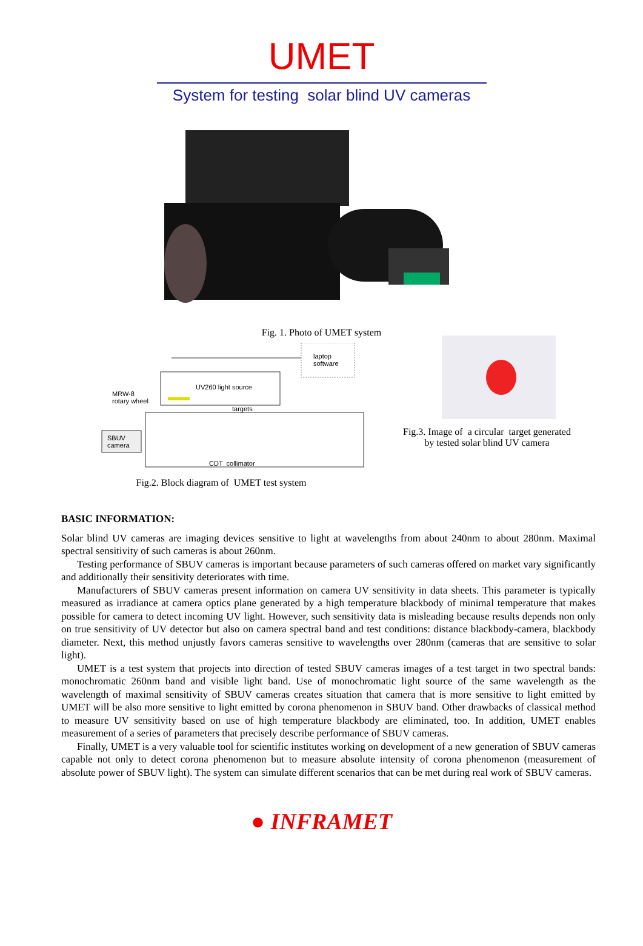UMET
System for testing solar blind UV cameras
Fig. 1. Photo of UMET system
laptop
software
UV260 light source
MRW-8
rotary wheel
targets
SBUV
camera
CDT collimator
Fig.2. Block diagram of UMET test system
Fig.3. Image of a circular target generated
by tested solar blind UV camera
BASIC INFORMATION:
Solar blind UV cameras are imaging devices sensitive to light at wavelengths from about 240nm to about 280nm. Maximal spectral sensitivity of such cameras is about 260nm.
Testing performance of SBUV cameras is important because parameters of such cameras offered on market vary significantly and additionally their sensitivity deteriorates with time.
Manufacturers of SBUV cameras present information on camera UV sensitivity in data sheets. This parameter is typically measured as irradiance at camera optics plane generated by a high temperature blackbody of minimal temperature that makes possible for camera to detect incoming UV light. However, such sensitivity data is misleading because results depends non only on true sensitivity of UV detector but also on camera spectral band and test conditions: distance blackbody-camera, blackbody diameter. Next, this method unjustly favors cameras sensitive to wavelengths over 280nm (cameras that are sensitive to solar light).
UMET is a test system that projects into direction of tested SBUV cameras images of a test target in two spectral bands: monochromatic 260nm band and visible light band. Use of monochromatic light source of the same wavelength as the wavelength of maximal sensitivity of SBUV cameras creates situation that camera that is more sensitive to light emitted by UMET will be also more sensitive to light emitted by corona phenomenon in SBUV band. Other drawbacks of classical method to measure UV sensitivity based on use of high temperature blackbody are eliminated, too. In addition, UMET enables measurement of a series of parameters that precisely describe performance of SBUV cameras.
Finally, UMET is a very valuable tool for scientific institutes working on development of a new generation of SBUV cameras capable not only to detect corona phenomenon but to measure absolute intensity of corona phenomenon (measurement of absolute power of SBUV light). The system can simulate different scenarios that can be met during real work of SBUV cameras.
● INFRAMET